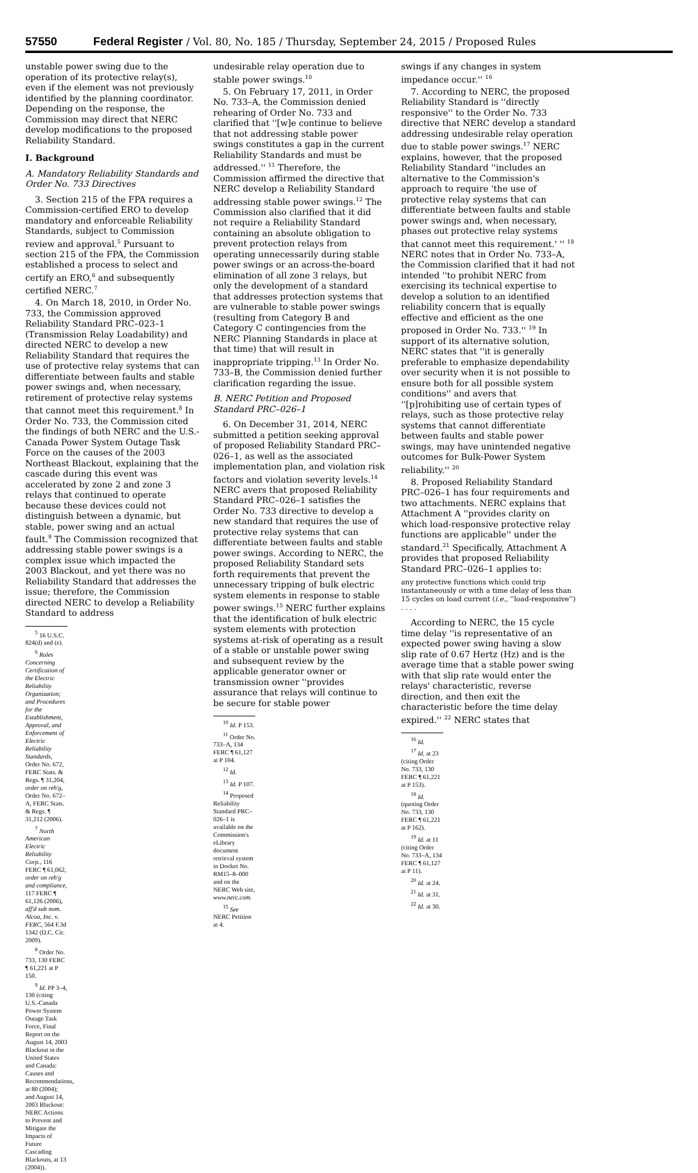57550 Federal Register / Vol. 80, No. 185 / Thursday, September 24, 2015 / Proposed Rules
unstable power swing due to the operation of its protective relay(s), even if the element was not previously identified by the planning coordinator. Depending on the response, the Commission may direct that NERC develop modifications to the proposed Reliability Standard.
I. Background
A. Mandatory Reliability Standards and Order No. 733 Directives
3. Section 215 of the FPA requires a Commission-certified ERO to develop mandatory and enforceable Reliability Standards, subject to Commission review and approval.<sup>5</sup> Pursuant to section 215 of the FPA, the Commission established a process to select and certify an ERO,<sup>6</sup> and subsequently certified NERC.<sup>7</sup>
4. On March 18, 2010, in Order No. 733, the Commission approved Reliability Standard PRC–023–1 (Transmission Relay Loadability) and directed NERC to develop a new Reliability Standard that requires the use of protective relay systems that can differentiate between faults and stable power swings and, when necessary, retirement of protective relay systems that cannot meet this requirement.<sup>8</sup> In Order No. 733, the Commission cited the findings of both NERC and the U.S.-Canada Power System Outage Task Force on the causes of the 2003 Northeast Blackout, explaining that the cascade during this event was accelerated by zone 2 and zone 3 relays that continued to operate because these devices could not distinguish between a dynamic, but stable, power swing and an actual fault.<sup>9</sup> The Commission recognized that addressing stable power swings is a complex issue which impacted the 2003 Blackout, and yet there was no Reliability Standard that addresses the issue; therefore, the Commission directed NERC to develop a Reliability Standard to address
<sup>5</sup> 16 U.S.C. 824(d) and (e).
<sup>6</sup> Rules Concerning Certification of the Electric Reliability Organization; and Procedures for the Establishment, Approval, and Enforcement of Electric Reliability Standards, Order No. 672, FERC Stats. & Regs. ¶ 31,204, order on reh'g, Order No. 672–A, FERC Stats. & Regs. ¶ 31,212 (2006).
<sup>7</sup> North American Electric Reliability Corp., 116 FERC ¶ 61,062, order on reh'g and compliance, 117 FERC ¶ 61,126 (2006), aff'd sub nom. Alcoa, Inc. v. FERC, 564 F.3d 1342 (D.C. Cir. 2009).
<sup>8</sup> Order No. 733, 130 FERC ¶ 61,221 at P 150.
<sup>9</sup> Id. PP 3–4, 130 (citing U.S.-Canada Power System Outage Task Force, Final Report on the August 14, 2003 Blackout in the United States and Canada: Causes and Recommendations, at 80 (2004); and August 14, 2003 Blackout: NERC Actions to Prevent and Mitigate the Impacts of Future Cascading Blackouts, at 13 (2004)).
undesirable relay operation due to stable power swings.<sup>10</sup>
5. On February 17, 2011, in Order No. 733–A, the Commission denied rehearing of Order No. 733 and clarified that ''[w]e continue to believe that not addressing stable power swings constitutes a gap in the current Reliability Standards and must be addressed.'' <sup>11</sup> Therefore, the Commission affirmed the directive that NERC develop a Reliability Standard addressing stable power swings.<sup>12</sup> The Commission also clarified that it did not require a Reliability Standard containing an absolute obligation to prevent protection relays from operating unnecessarily during stable power swings or an across-the-board elimination of all zone 3 relays, but only the development of a standard that addresses protection systems that are vulnerable to stable power swings (resulting from Category B and Category C contingencies from the NERC Planning Standards in place at that time) that will result in inappropriate tripping.<sup>13</sup> In Order No. 733–B, the Commission denied further clarification regarding the issue.
B. NERC Petition and Proposed Standard PRC–026–1
6. On December 31, 2014, NERC submitted a petition seeking approval of proposed Reliability Standard PRC–026–1, as well as the associated implementation plan, and violation risk factors and violation severity levels.<sup>14</sup> NERC avers that proposed Reliability Standard PRC–026–1 satisfies the Order No. 733 directive to develop a new standard that requires the use of protective relay systems that can differentiate between faults and stable power swings. According to NERC, the proposed Reliability Standard sets forth requirements that prevent the unnecessary tripping of bulk electric system elements in response to stable power swings.<sup>15</sup> NERC further explains that the identification of bulk electric system elements with protection systems at-risk of operating as a result of a stable or unstable power swing and subsequent review by the applicable generator owner or transmission owner ''provides assurance that relays will continue to be secure for stable power
<sup>10</sup> Id. P 153.
<sup>11</sup> Order No. 733–A, 134 FERC ¶ 61,127 at P 104.
<sup>12</sup> Id.
<sup>13</sup> Id. P 107.
<sup>14</sup> Proposed Reliability Standard PRC–026–1 is available on the Commission's eLibrary document retrieval system in Docket No. RM15–8–000 and on the NERC Web site, www.nerc.com.
<sup>15</sup> See NERC Petition at 4.
swings if any changes in system impedance occur.'' <sup>16</sup>
7. According to NERC, the proposed Reliability Standard is ''directly responsive'' to the Order No. 733 directive that NERC develop a standard addressing undesirable relay operation due to stable power swings.<sup>17</sup> NERC explains, however, that the proposed Reliability Standard ''includes an alternative to the Commission's approach to require 'the use of protective relay systems that can differentiate between faults and stable power swings and, when necessary, phases out protective relay systems that cannot meet this requirement.' '' <sup>18</sup> NERC notes that in Order No. 733–A, the Commission clarified that it had not intended ''to prohibit NERC from exercising its technical expertise to develop a solution to an identified reliability concern that is equally effective and efficient as the one proposed in Order No. 733.'' <sup>19</sup> In support of its alternative solution, NERC states that ''it is generally preferable to emphasize dependability over security when it is not possible to ensure both for all possible system conditions'' and avers that ''[p]rohibiting use of certain types of relays, such as those protective relay systems that cannot differentiate between faults and stable power swings, may have unintended negative outcomes for Bulk-Power System reliability.'' <sup>20</sup>
8. Proposed Reliability Standard PRC–026–1 has four requirements and two attachments. NERC explains that Attachment A ''provides clarity on which load-responsive protective relay functions are applicable'' under the standard.<sup>21</sup> Specifically, Attachment A provides that proposed Reliability Standard PRC–026–1 applies to:
any protective functions which could trip instantaneously or with a time delay of less than 15 cycles on load current (i.e., ''load-responsive'') . . . .
According to NERC, the 15 cycle time delay ''is representative of an expected power swing having a slow slip rate of 0.67 Hertz (Hz) and is the average time that a stable power swing with that slip rate would enter the relays' characteristic, reverse direction, and then exit the characteristic before the time delay expired.'' <sup>22</sup> NERC states that
<sup>16</sup> Id.
<sup>17</sup> Id. at 23 (citing Order No. 733, 130 FERC ¶ 61,221 at P 153).
<sup>18</sup> Id. (quoting Order No. 733, 130 FERC ¶ 61,221 at P 162).
<sup>19</sup> Id. at 11 (citing Order No. 733–A, 134 FERC ¶ 61,127 at P 11).
<sup>20</sup> Id. at 24.
<sup>21</sup> Id. at 31.
<sup>22</sup> Id. at 30.